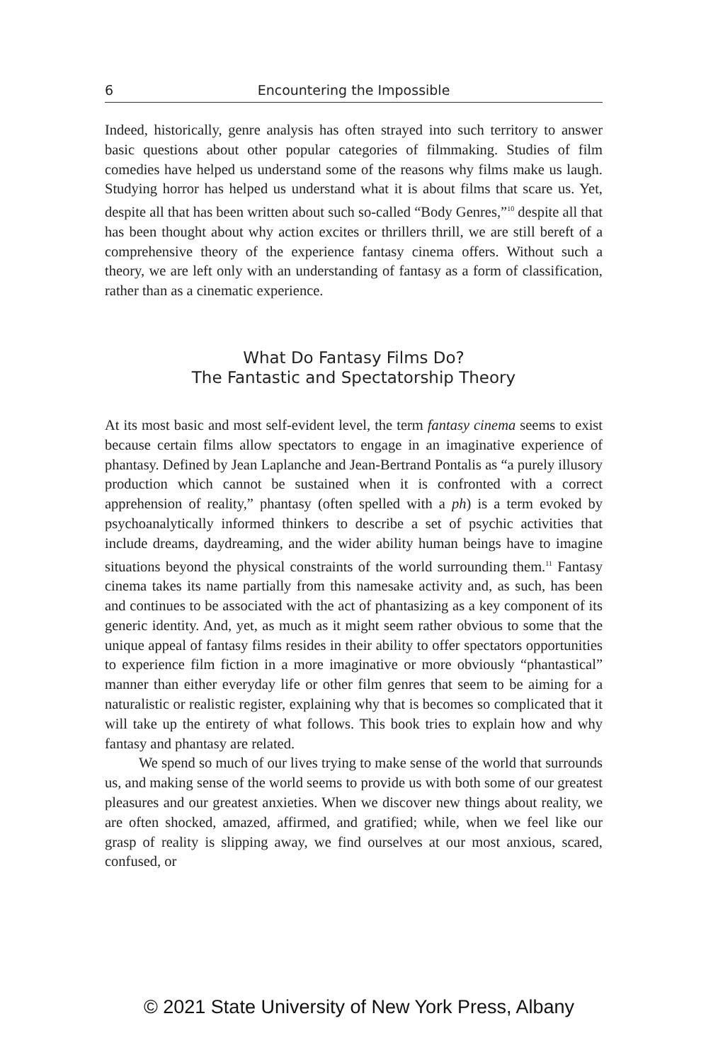6 Encountering the Impossible
Indeed, historically, genre analysis has often strayed into such territory to answer basic questions about other popular categories of filmmaking. Studies of film comedies have helped us understand some of the reasons why films make us laugh. Studying horror has helped us understand what it is about films that scare us. Yet, despite all that has been written about such so-called “Body Genres,”<sup>10</sup> despite all that has been thought about why action excites or thrillers thrill, we are still bereft of a comprehensive theory of the experience fantasy cinema offers. Without such a theory, we are left only with an understanding of fantasy as a form of classification, rather than as a cinematic experience.
What Do Fantasy Films Do?
The Fantastic and Spectatorship Theory
At its most basic and most self-evident level, the term fantasy cinema seems to exist because certain films allow spectators to engage in an imaginative experience of phantasy. Defined by Jean Laplanche and Jean-Bertrand Pontalis as “a purely illusory production which cannot be sustained when it is confronted with a correct apprehension of reality,” phantasy (often spelled with a ph) is a term evoked by psychoanalytically informed thinkers to describe a set of psychic activities that include dreams, daydreaming, and the wider ability human beings have to imagine situations beyond the physical constraints of the world surrounding them.<sup>11</sup> Fantasy cinema takes its name partially from this namesake activity and, as such, has been and continues to be associated with the act of phantasizing as a key component of its generic identity. And, yet, as much as it might seem rather obvious to some that the unique appeal of fantasy films resides in their ability to offer spectators opportunities to experience film fiction in a more imaginative or more obviously “phantastical” manner than either everyday life or other film genres that seem to be aiming for a naturalistic or realistic register, explaining why that is becomes so complicated that it will take up the entirety of what follows. This book tries to explain how and why fantasy and phantasy are related.
We spend so much of our lives trying to make sense of the world that surrounds us, and making sense of the world seems to provide us with both some of our greatest pleasures and our greatest anxieties. When we discover new things about reality, we are often shocked, amazed, affirmed, and gratified; while, when we feel like our grasp of reality is slipping away, we find ourselves at our most anxious, scared, confused, or
© 2021 State University of New York Press, Albany